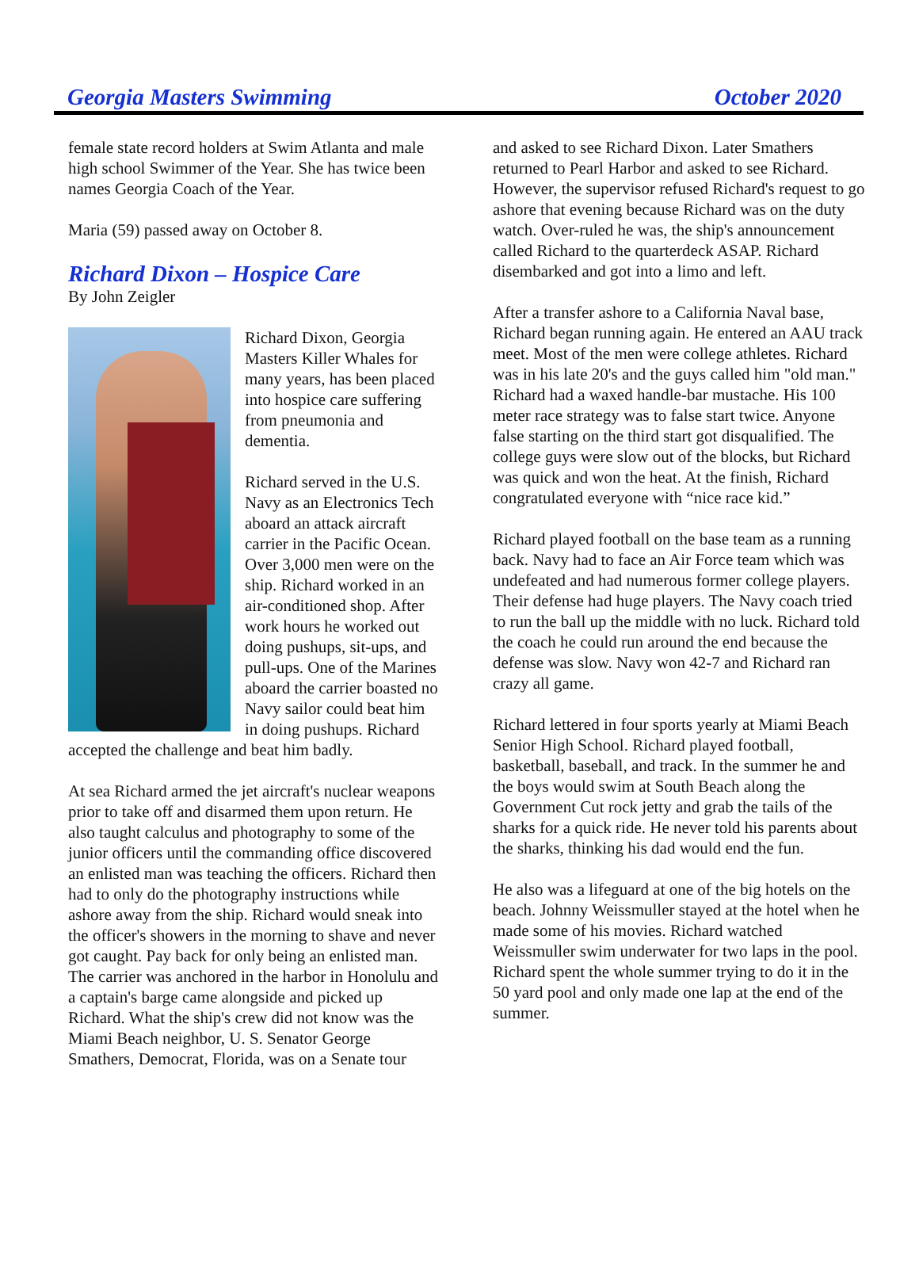Georgia Masters Swimming October 2020
female state record holders at Swim Atlanta and male high school Swimmer of the Year. She has twice been names Georgia Coach of the Year.
Maria (59) passed away on October 8.
Richard Dixon – Hospice Care
By John Zeigler
Richard Dixon, Georgia Masters Killer Whales for many years, has been placed into hospice care suffering from pneumonia and dementia.
Richard served in the U.S. Navy as an Electronics Tech aboard an attack aircraft carrier in the Pacific Ocean. Over 3,000 men were on the ship. Richard worked in an air-conditioned shop. After work hours he worked out doing pushups, sit-ups, and pull-ups. One of the Marines aboard the carrier boasted no Navy sailor could beat him in doing pushups. Richard accepted the challenge and beat him badly.
At sea Richard armed the jet aircraft's nuclear weapons prior to take off and disarmed them upon return. He also taught calculus and photography to some of the junior officers until the commanding office discovered an enlisted man was teaching the officers. Richard then had to only do the photography instructions while ashore away from the ship. Richard would sneak into the officer's showers in the morning to shave and never got caught. Pay back for only being an enlisted man. The carrier was anchored in the harbor in Honolulu and a captain's barge came alongside and picked up Richard. What the ship's crew did not know was the Miami Beach neighbor, U. S. Senator George Smathers, Democrat, Florida, was on a Senate tour
and asked to see Richard Dixon. Later Smathers returned to Pearl Harbor and asked to see Richard. However, the supervisor refused Richard's request to go ashore that evening because Richard was on the duty watch. Over-ruled he was, the ship's announcement called Richard to the quarterdeck ASAP. Richard disembarked and got into a limo and left.
After a transfer ashore to a California Naval base, Richard began running again. He entered an AAU track meet. Most of the men were college athletes. Richard was in his late 20's and the guys called him "old man." Richard had a waxed handle-bar mustache. His 100 meter race strategy was to false start twice. Anyone false starting on the third start got disqualified. The college guys were slow out of the blocks, but Richard was quick and won the heat. At the finish, Richard congratulated everyone with “nice race kid.”
Richard played football on the base team as a running back. Navy had to face an Air Force team which was undefeated and had numerous former college players. Their defense had huge players. The Navy coach tried to run the ball up the middle with no luck. Richard told the coach he could run around the end because the defense was slow. Navy won 42-7 and Richard ran crazy all game.
Richard lettered in four sports yearly at Miami Beach Senior High School. Richard played football, basketball, baseball, and track. In the summer he and the boys would swim at South Beach along the Government Cut rock jetty and grab the tails of the sharks for a quick ride. He never told his parents about the sharks, thinking his dad would end the fun.
He also was a lifeguard at one of the big hotels on the beach. Johnny Weissmuller stayed at the hotel when he made some of his movies. Richard watched Weissmuller swim underwater for two laps in the pool. Richard spent the whole summer trying to do it in the 50 yard pool and only made one lap at the end of the summer.